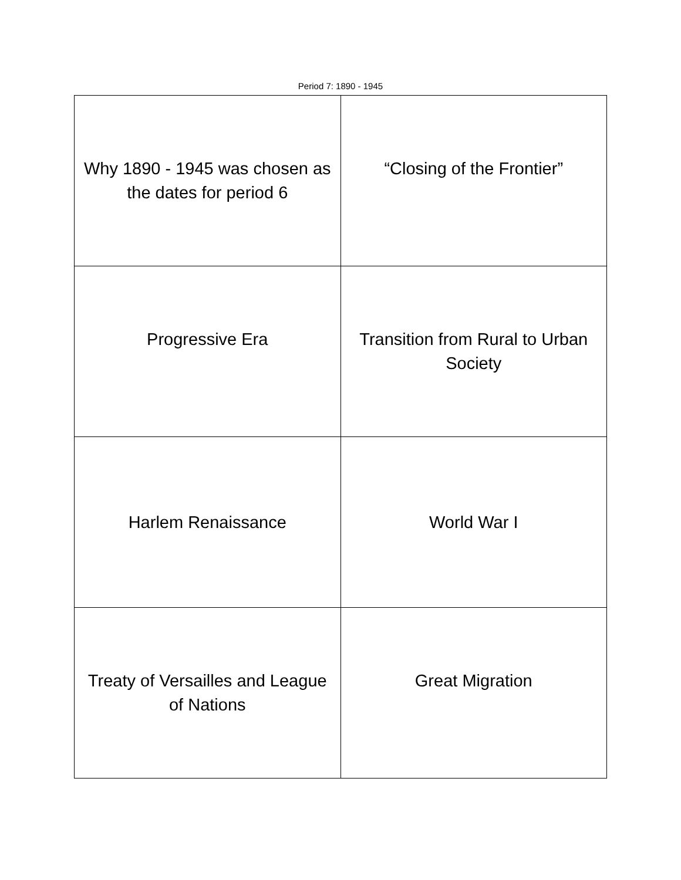Period 7: 1890 - 1945
| Why 1890 - 1945 was chosen as the dates for period 6 | “Closing of the Frontier” |
| Progressive Era | Transition from Rural to Urban Society |
| Harlem Renaissance | World War I |
| Treaty of Versailles and League of Nations | Great Migration |